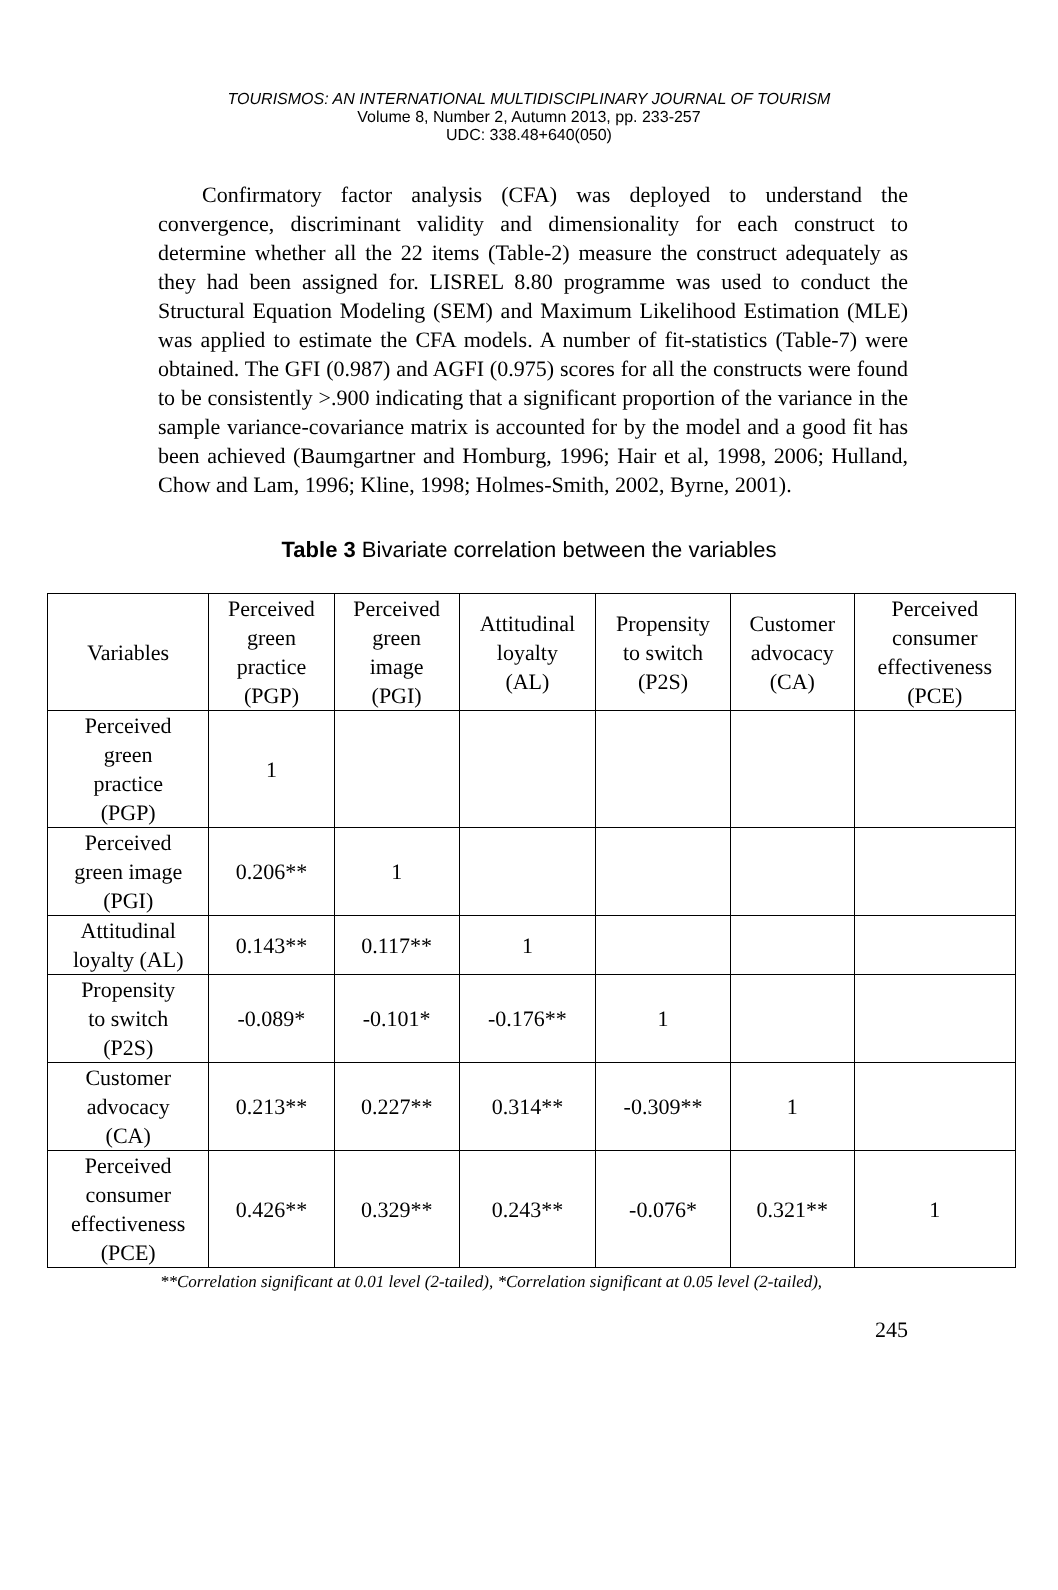TOURISMOS: AN INTERNATIONAL MULTIDISCIPLINARY JOURNAL OF TOURISM
Volume 8, Number 2, Autumn 2013, pp. 233-257
UDC: 338.48+640(050)
Confirmatory factor analysis (CFA) was deployed to understand the convergence, discriminant validity and dimensionality for each construct to determine whether all the 22 items (Table-2) measure the construct adequately as they had been assigned for. LISREL 8.80 programme was used to conduct the Structural Equation Modeling (SEM) and Maximum Likelihood Estimation (MLE) was applied to estimate the CFA models. A number of fit-statistics (Table-7) were obtained. The GFI (0.987) and AGFI (0.975) scores for all the constructs were found to be consistently >.900 indicating that a significant proportion of the variance in the sample variance-covariance matrix is accounted for by the model and a good fit has been achieved (Baumgartner and Homburg, 1996; Hair et al, 1998, 2006; Hulland, Chow and Lam, 1996; Kline, 1998; Holmes-Smith, 2002, Byrne, 2001).
Table 3 Bivariate correlation between the variables
| Variables | Perceived green practice (PGP) | Perceived green image (PGI) | Attitudinal loyalty (AL) | Propensity to switch (P2S) | Customer advocacy (CA) | Perceived consumer effectiveness (PCE) |
| --- | --- | --- | --- | --- | --- | --- |
| Perceived green practice (PGP) | 1 | | | | | |
| Perceived green image (PGI) | 0.206** | 1 | | | | |
| Attitudinal loyalty (AL) | 0.143** | 0.117** | 1 | | | |
| Propensity to switch (P2S) | -0.089* | -0.101* | -0.176** | 1 | | |
| Customer advocacy (CA) | 0.213** | 0.227** | 0.314** | -0.309** | 1 | |
| Perceived consumer effectiveness (PCE) | 0.426** | 0.329** | 0.243** | -0.076* | 0.321** | 1 |
**Correlation significant at 0.01 level (2-tailed), *Correlation significant at 0.05 level (2-tailed),
245